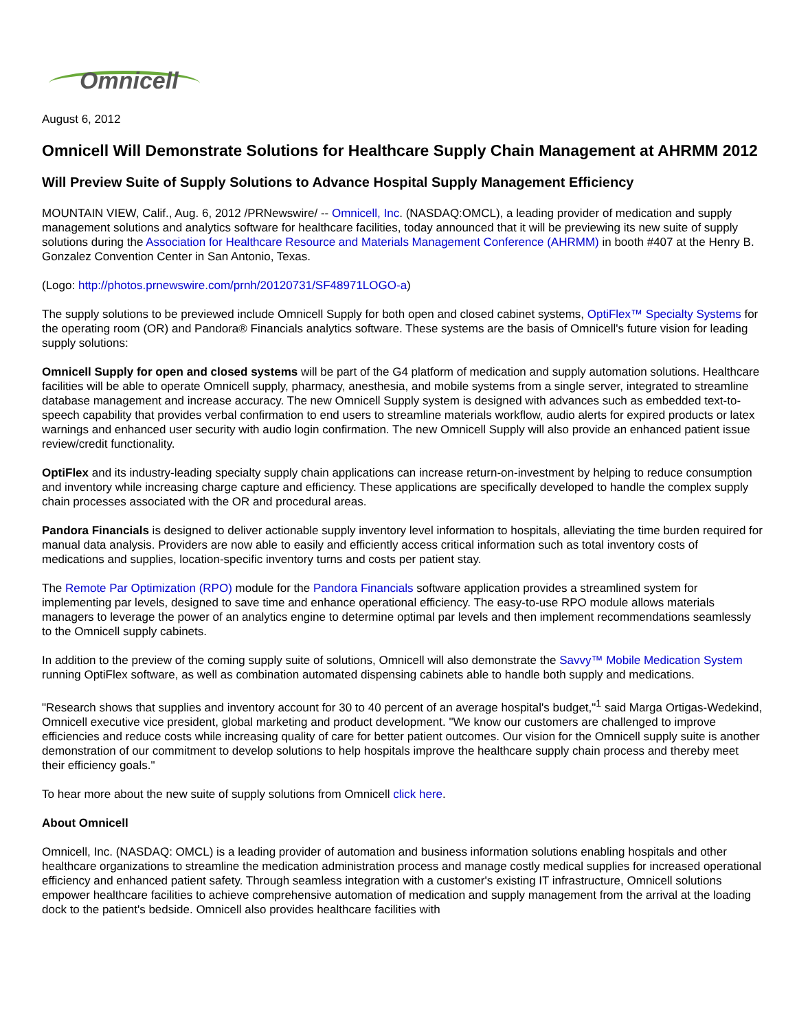Omnicell
August 6, 2012
Omnicell Will Demonstrate Solutions for Healthcare Supply Chain Management at AHRMM 2012
Will Preview Suite of Supply Solutions to Advance Hospital Supply Management Efficiency
MOUNTAIN VIEW, Calif., Aug. 6, 2012 /PRNewswire/ -- Omnicell, Inc. (NASDAQ:OMCL), a leading provider of medication and supply management solutions and analytics software for healthcare facilities, today announced that it will be previewing its new suite of supply solutions during the Association for Healthcare Resource and Materials Management Conference (AHRMM) in booth #407 at the Henry B. Gonzalez Convention Center in San Antonio, Texas.
(Logo: http://photos.prnewswire.com/prnh/20120731/SF48971LOGO-a)
The supply solutions to be previewed include Omnicell Supply for both open and closed cabinet systems, OptiFlex™ Specialty Systems for the operating room (OR) and Pandora® Financials analytics software. These systems are the basis of Omnicell's future vision for leading supply solutions:
Omnicell Supply for open and closed systems will be part of the G4 platform of medication and supply automation solutions. Healthcare facilities will be able to operate Omnicell supply, pharmacy, anesthesia, and mobile systems from a single server, integrated to streamline database management and increase accuracy. The new Omnicell Supply system is designed with advances such as embedded text-to-speech capability that provides verbal confirmation to end users to streamline materials workflow, audio alerts for expired products or latex warnings and enhanced user security with audio login confirmation. The new Omnicell Supply will also provide an enhanced patient issue review/credit functionality.
OptiFlex and its industry-leading specialty supply chain applications can increase return-on-investment by helping to reduce consumption and inventory while increasing charge capture and efficiency. These applications are specifically developed to handle the complex supply chain processes associated with the OR and procedural areas.
Pandora Financials is designed to deliver actionable supply inventory level information to hospitals, alleviating the time burden required for manual data analysis. Providers are now able to easily and efficiently access critical information such as total inventory costs of medications and supplies, location-specific inventory turns and costs per patient stay.
The Remote Par Optimization (RPO) module for the Pandora Financials software application provides a streamlined system for implementing par levels, designed to save time and enhance operational efficiency. The easy-to-use RPO module allows materials managers to leverage the power of an analytics engine to determine optimal par levels and then implement recommendations seamlessly to the Omnicell supply cabinets.
In addition to the preview of the coming supply suite of solutions, Omnicell will also demonstrate the Savvy™ Mobile Medication System running OptiFlex software, as well as combination automated dispensing cabinets able to handle both supply and medications.
"Research shows that supplies and inventory account for 30 to 40 percent of an average hospital's budget,"<sup>1</sup> said Marga Ortigas-Wedekind, Omnicell executive vice president, global marketing and product development. "We know our customers are challenged to improve efficiencies and reduce costs while increasing quality of care for better patient outcomes. Our vision for the Omnicell supply suite is another demonstration of our commitment to develop solutions to help hospitals improve the healthcare supply chain process and thereby meet their efficiency goals."
To hear more about the new suite of supply solutions from Omnicell click here.
About Omnicell
Omnicell, Inc. (NASDAQ: OMCL) is a leading provider of automation and business information solutions enabling hospitals and other healthcare organizations to streamline the medication administration process and manage costly medical supplies for increased operational efficiency and enhanced patient safety. Through seamless integration with a customer's existing IT infrastructure, Omnicell solutions empower healthcare facilities to achieve comprehensive automation of medication and supply management from the arrival at the loading dock to the patient's bedside. Omnicell also provides healthcare facilities with